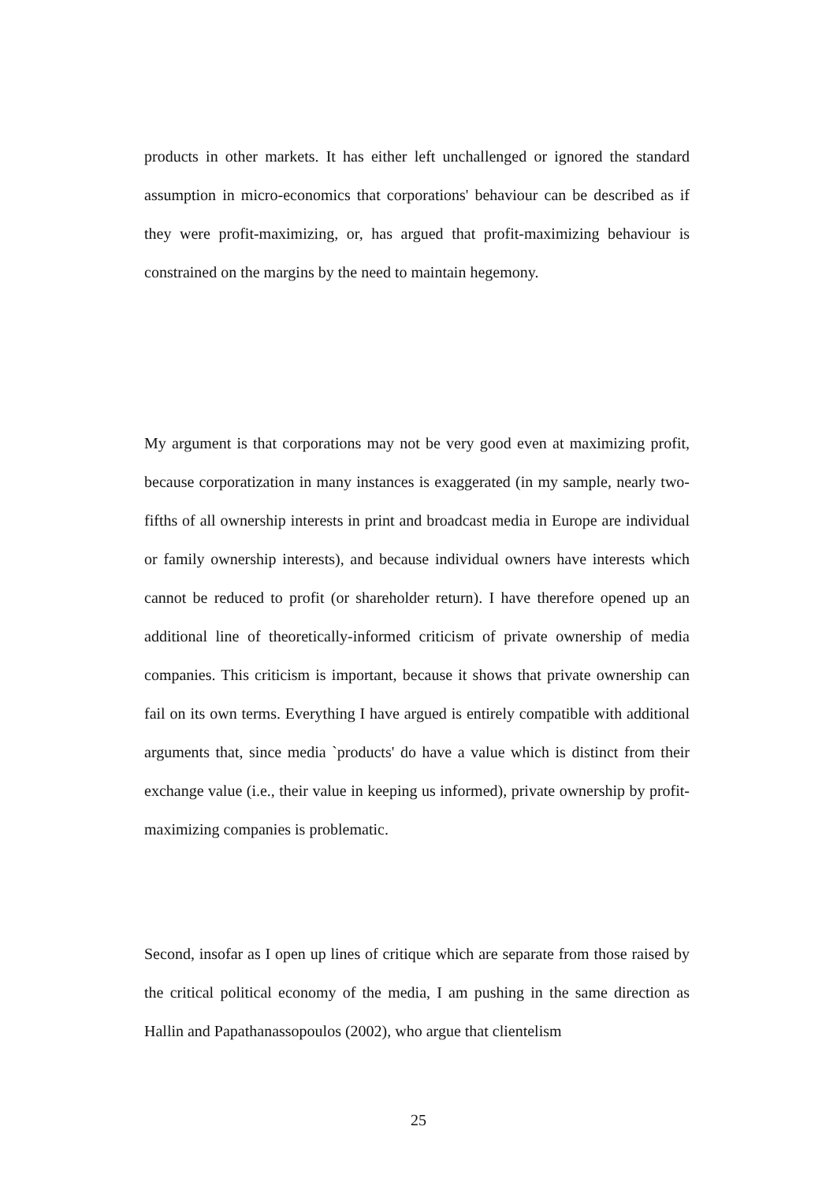products in other markets. It has either left unchallenged or ignored the standard assumption in micro-economics that corporations' behaviour can be described as if they were profit-maximizing, or, has argued that profit-maximizing behaviour is constrained on the margins by the need to maintain hegemony.
My argument is that corporations may not be very good even at maximizing profit, because corporatization in many instances is exaggerated (in my sample, nearly two-fifths of all ownership interests in print and broadcast media in Europe are individual or family ownership interests), and because individual owners have interests which cannot be reduced to profit (or shareholder return). I have therefore opened up an additional line of theoretically-informed criticism of private ownership of media companies. This criticism is important, because it shows that private ownership can fail on its own terms. Everything I have argued is entirely compatible with additional arguments that, since media `products' do have a value which is distinct from their exchange value (i.e., their value in keeping us informed), private ownership by profit-maximizing companies is problematic.
Second, insofar as I open up lines of critique which are separate from those raised by the critical political economy of the media, I am pushing in the same direction as Hallin and Papathanassopoulos (2002), who argue that clientelism
25